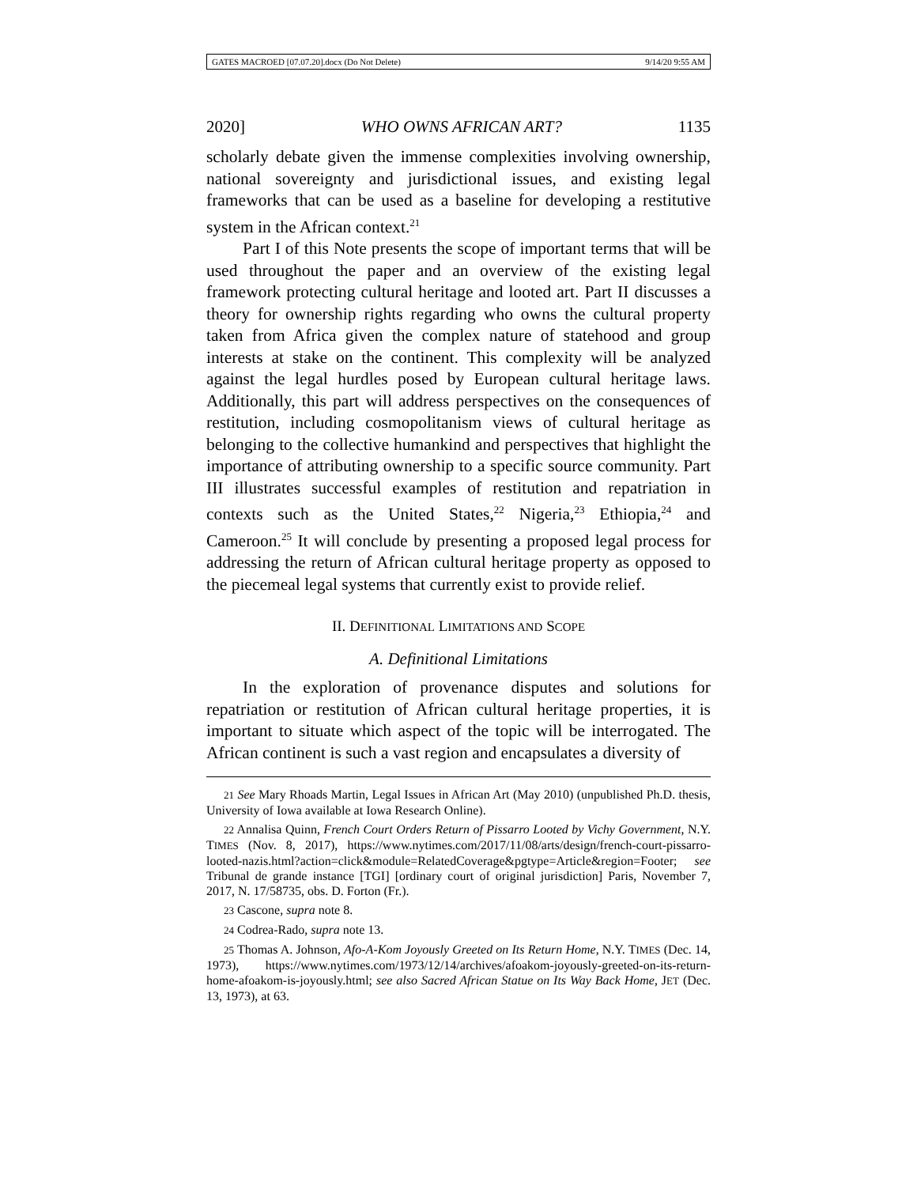GATES MACROED [07.07.20].docx (Do Not Delete) 9/14/20 9:55 AM
2020] WHO OWNS AFRICAN ART? 1135
scholarly debate given the immense complexities involving ownership, national sovereignty and jurisdictional issues, and existing legal frameworks that can be used as a baseline for developing a restitutive system in the African context.<sup>21</sup>
Part I of this Note presents the scope of important terms that will be used throughout the paper and an overview of the existing legal framework protecting cultural heritage and looted art. Part II discusses a theory for ownership rights regarding who owns the cultural property taken from Africa given the complex nature of statehood and group interests at stake on the continent. This complexity will be analyzed against the legal hurdles posed by European cultural heritage laws. Additionally, this part will address perspectives on the consequences of restitution, including cosmopolitanism views of cultural heritage as belonging to the collective humankind and perspectives that highlight the importance of attributing ownership to a specific source community. Part III illustrates successful examples of restitution and repatriation in contexts such as the United States,<sup>22</sup> Nigeria,<sup>23</sup> Ethiopia,<sup>24</sup> and Cameroon.<sup>25</sup> It will conclude by presenting a proposed legal process for addressing the return of African cultural heritage property as opposed to the piecemeal legal systems that currently exist to provide relief.
II. DEFINITIONAL LIMITATIONS AND SCOPE
A. Definitional Limitations
In the exploration of provenance disputes and solutions for repatriation or restitution of African cultural heritage properties, it is important to situate which aspect of the topic will be interrogated. The African continent is such a vast region and encapsulates a diversity of
21 See Mary Rhoads Martin, Legal Issues in African Art (May 2010) (unpublished Ph.D. thesis, University of Iowa available at Iowa Research Online).
22 Annalisa Quinn, French Court Orders Return of Pissarro Looted by Vichy Government, N.Y. TIMES (Nov. 8, 2017), https://www.nytimes.com/2017/11/08/arts/design/french-court-pissarro-looted-nazis.html?action=click&module=RelatedCoverage&pgtype=Article&region=Footer; see Tribunal de grande instance [TGI] [ordinary court of original jurisdiction] Paris, November 7, 2017, N. 17/58735, obs. D. Forton (Fr.).
23 Cascone, supra note 8.
24 Codrea-Rado, supra note 13.
25 Thomas A. Johnson, Afo-A-Kom Joyously Greeted on Its Return Home, N.Y. TIMES (Dec. 14, 1973), https://www.nytimes.com/1973/12/14/archives/afoakom-joyously-greeted-on-its-return-home-afoakom-is-joyously.html; see also Sacred African Statue on Its Way Back Home, JET (Dec. 13, 1973), at 63.